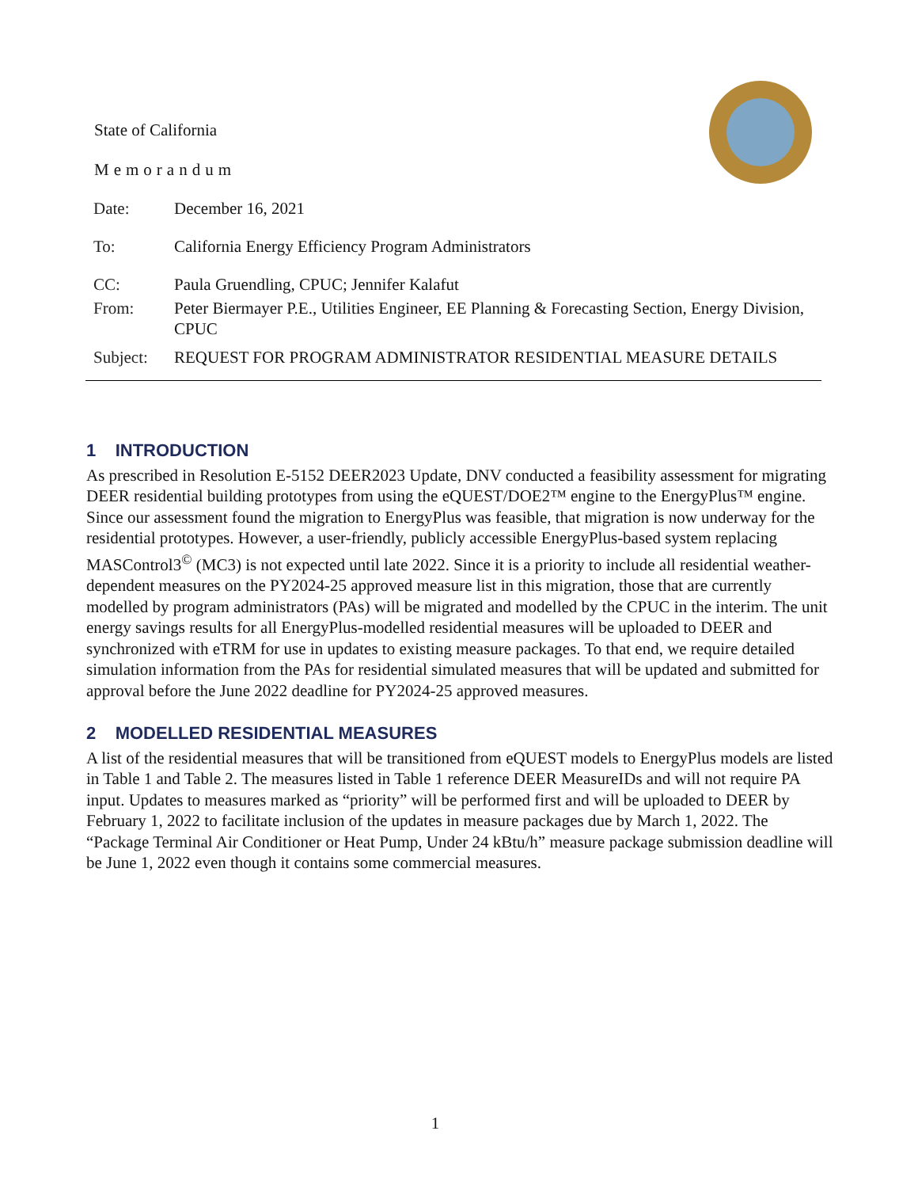State of California
Memorandum
| Date: | December 16, 2021 |
| To: | California Energy Efficiency Program Administrators |
| CC: | Paula Gruendling, CPUC; Jennifer Kalafut |
| From: | Peter Biermayer P.E., Utilities Engineer, EE Planning & Forecasting Section, Energy Division, CPUC |
| Subject: | REQUEST FOR PROGRAM ADMINISTRATOR RESIDENTIAL MEASURE DETAILS |
1 INTRODUCTION
As prescribed in Resolution E-5152 DEER2023 Update, DNV conducted a feasibility assessment for migrating DEER residential building prototypes from using the eQUEST/DOE2™ engine to the EnergyPlus™ engine. Since our assessment found the migration to EnergyPlus was feasible, that migration is now underway for the residential prototypes. However, a user-friendly, publicly accessible EnergyPlus-based system replacing MASControl3<sup>©</sup> (MC3) is not expected until late 2022. Since it is a priority to include all residential weather-dependent measures on the PY2024-25 approved measure list in this migration, those that are currently modelled by program administrators (PAs) will be migrated and modelled by the CPUC in the interim. The unit energy savings results for all EnergyPlus-modelled residential measures will be uploaded to DEER and synchronized with eTRM for use in updates to existing measure packages. To that end, we require detailed simulation information from the PAs for residential simulated measures that will be updated and submitted for approval before the June 2022 deadline for PY2024-25 approved measures.
2 MODELLED RESIDENTIAL MEASURES
A list of the residential measures that will be transitioned from eQUEST models to EnergyPlus models are listed in Table 1 and Table 2. The measures listed in Table 1 reference DEER MeasureIDs and will not require PA input. Updates to measures marked as “priority” will be performed first and will be uploaded to DEER by February 1, 2022 to facilitate inclusion of the updates in measure packages due by March 1, 2022. The “Package Terminal Air Conditioner or Heat Pump, Under 24 kBtu/h” measure package submission deadline will be June 1, 2022 even though it contains some commercial measures.
1